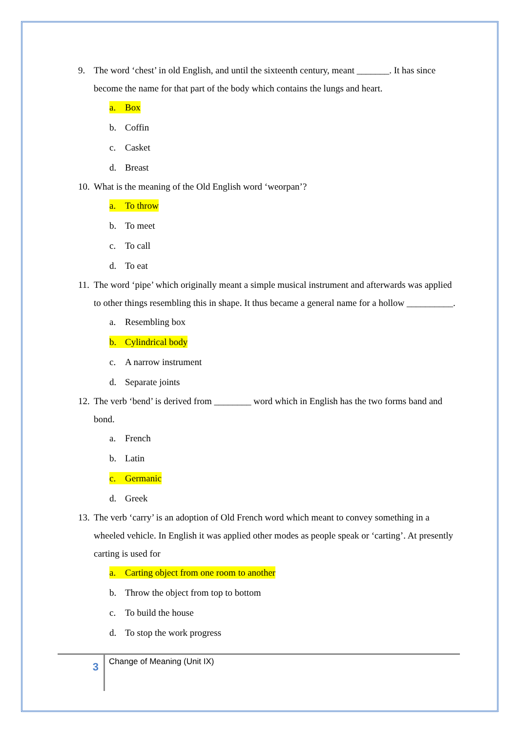9. The word ‘chest’ in old English, and until the sixteenth century, meant _______. It has since become the name for that part of the body which contains the lungs and heart.
a. Box
b. Coffin
c. Casket
d. Breast
10. What is the meaning of the Old English word ‘weorpan’?
a. To throw
b. To meet
c. To call
d. To eat
11. The word ‘pipe’ which originally meant a simple musical instrument and afterwards was applied to other things resembling this in shape. It thus became a general name for a hollow __________.
a. Resembling box
b. Cylindrical body
c. A narrow instrument
d. Separate joints
12. The verb ‘bend’ is derived from ________ word which in English has the two forms band and bond.
a. French
b. Latin
c. Germanic
d. Greek
13. The verb ‘carry’ is an adoption of Old French word which meant to convey something in a wheeled vehicle. In English it was applied other modes as people speak or ‘carting’. At presently carting is used for
a. Carting object from one room to another
b. Throw the object from top to bottom
c. To build the house
d. To stop the work progress
3
Change of Meaning (Unit IX)